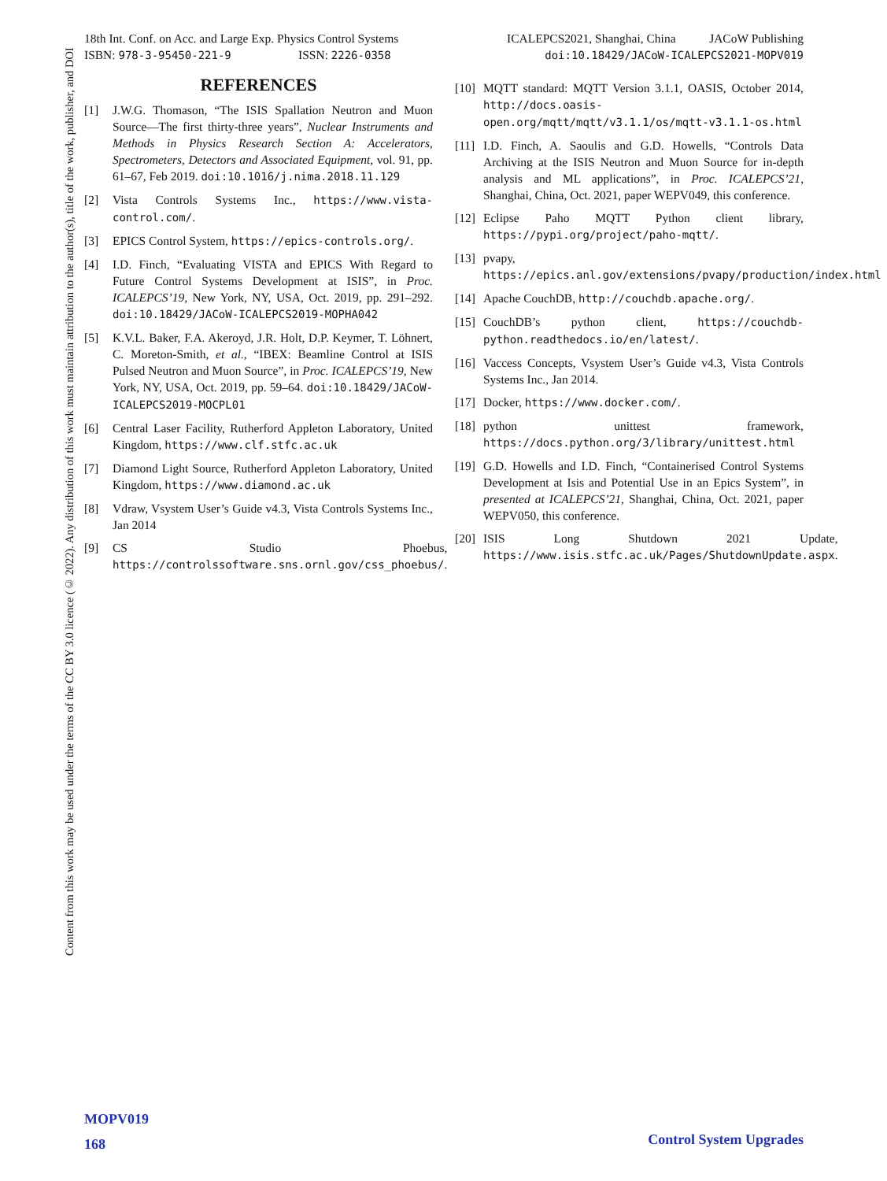Content from this work may be used under the terms of the CC BY 3.0 licence (© 2022). Any distribution of this work must maintain attribution to the author(s), title of the work, publisher, and DOI
18th Int. Conf. on Acc. and Large Exp. Physics Control Systems
ISBN: 978-3-95450-221-9 ISSN: 2226-0358
ICALEPCS2021, Shanghai, China JACoW Publishing
doi:10.18429/JACoW-ICALEPCS2021-MOPV019
REFERENCES
[1] J.W.G. Thomason, “The ISIS Spallation Neutron and Muon Source—The first thirty-three years”, Nuclear Instruments and Methods in Physics Research Section A: Accelerators, Spectrometers, Detectors and Associated Equipment, vol. 91, pp. 61–67, Feb 2019. doi:10.1016/j.nima.2018.11.129
[2] Vista Controls Systems Inc., https://www.vista-control.com/.
[3] EPICS Control System, https://epics-controls.org/.
[4] I.D. Finch, “Evaluating VISTA and EPICS With Regard to Future Control Systems Development at ISIS”, in Proc. ICALEPCS’19, New York, NY, USA, Oct. 2019, pp. 291–292. doi:10.18429/JACoW-ICALEPCS2019-MOPHA042
[5] K.V.L. Baker, F.A. Akeroyd, J.R. Holt, D.P. Keymer, T. Löhnert, C. Moreton-Smith, et al., “IBEX: Beamline Control at ISIS Pulsed Neutron and Muon Source”, in Proc. ICALEPCS’19, New York, NY, USA, Oct. 2019, pp. 59–64. doi:10.18429/JACoW-ICALEPCS2019-MOCPL01
[6] Central Laser Facility, Rutherford Appleton Laboratory, United Kingdom, https://www.clf.stfc.ac.uk
[7] Diamond Light Source, Rutherford Appleton Laboratory, United Kingdom, https://www.diamond.ac.uk
[8] Vdraw, Vsystem User’s Guide v4.3, Vista Controls Systems Inc., Jan 2014
[9] CS Studio Phoebus, https://controlssoftware.sns.ornl.gov/css_phoebus/.
[10] MQTT standard: MQTT Version 3.1.1, OASIS, October 2014, http://docs.oasis-open.org/mqtt/mqtt/v3.1.1/os/mqtt-v3.1.1-os.html
[11] I.D. Finch, A. Saoulis and G.D. Howells, “Controls Data Archiving at the ISIS Neutron and Muon Source for in-depth analysis and ML applications”, in Proc. ICALEPCS’21, Shanghai, China, Oct. 2021, paper WEPV049, this conference.
[12] Eclipse Paho MQTT Python client library, https://pypi.org/project/paho-mqtt/.
[13] pvapy, https://epics.anl.gov/extensions/pvapy/production/index.html
[14] Apache CouchDB, http://couchdb.apache.org/.
[15] CouchDB’s python client, https://couchdb-python.readthedocs.io/en/latest/.
[16] Vaccess Concepts, Vsystem User’s Guide v4.3, Vista Controls Systems Inc., Jan 2014.
[17] Docker, https://www.docker.com/.
[18] python unittest framework, https://docs.python.org/3/library/unittest.html
[19] G.D. Howells and I.D. Finch, “Containerised Control Systems Development at Isis and Potential Use in an Epics System”, in presented at ICALEPCS’21, Shanghai, China, Oct. 2021, paper WEPV050, this conference.
[20] ISIS Long Shutdown 2021 Update, https://www.isis.stfc.ac.uk/Pages/ShutdownUpdate.aspx.
MOPV019
168
Control System Upgrades